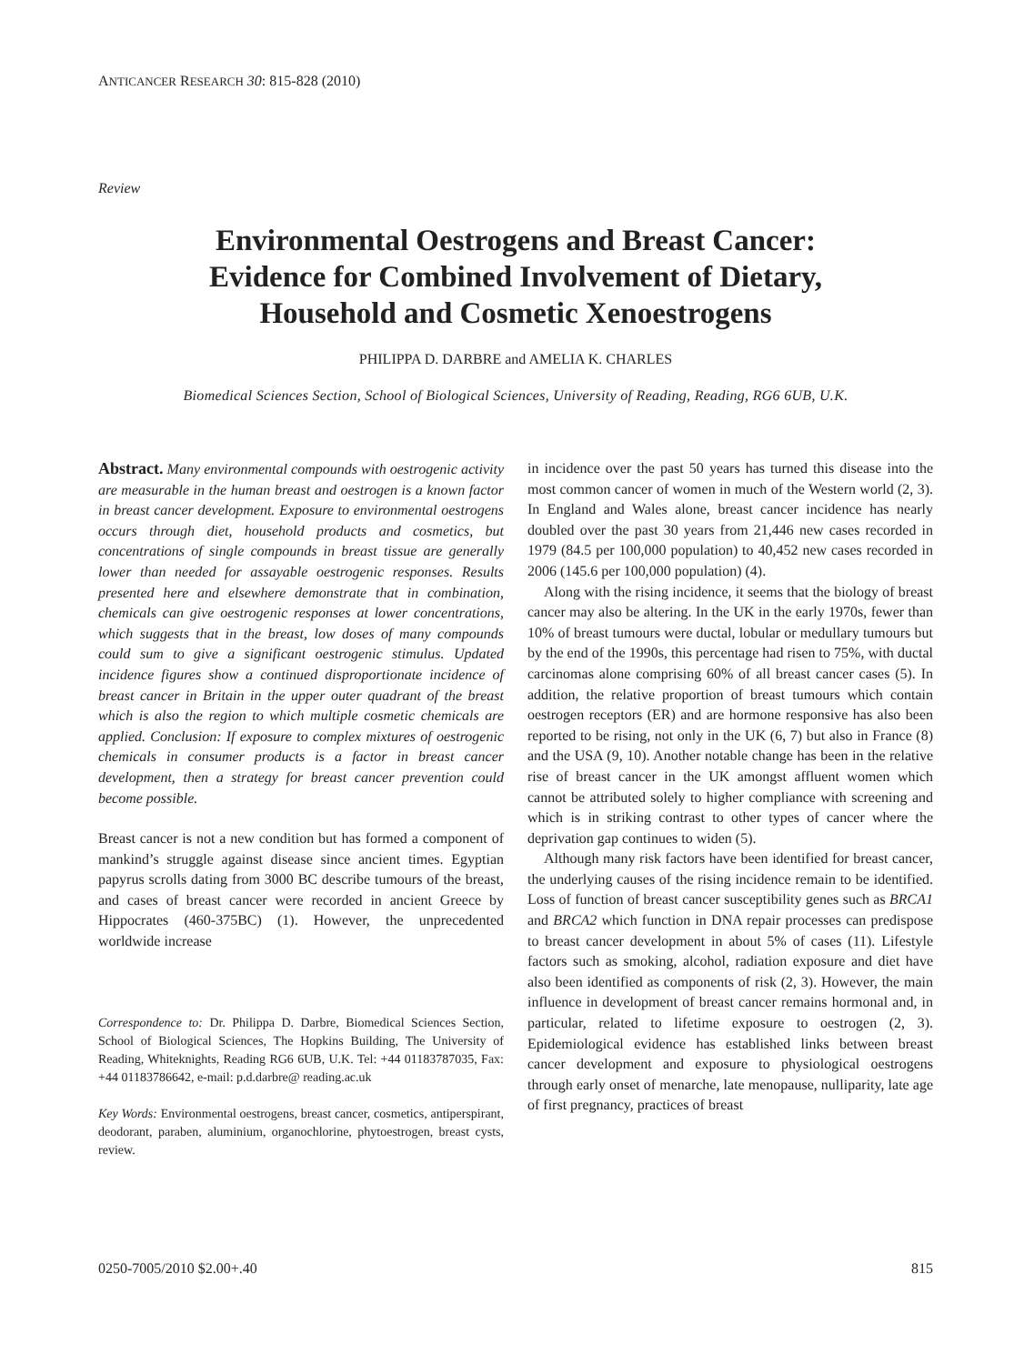ANTICANCER RESEARCH 30: 815-828 (2010)
Review
Environmental Oestrogens and Breast Cancer:
Evidence for Combined Involvement of Dietary,
Household and Cosmetic Xenoestrogens
PHILIPPA D. DARBRE and AMELIA K. CHARLES
Biomedical Sciences Section, School of Biological Sciences, University of Reading, Reading, RG6 6UB, U.K.
Abstract. Many environmental compounds with oestrogenic activity are measurable in the human breast and oestrogen is a known factor in breast cancer development. Exposure to environmental oestrogens occurs through diet, household products and cosmetics, but concentrations of single compounds in breast tissue are generally lower than needed for assayable oestrogenic responses. Results presented here and elsewhere demonstrate that in combination, chemicals can give oestrogenic responses at lower concentrations, which suggests that in the breast, low doses of many compounds could sum to give a significant oestrogenic stimulus. Updated incidence figures show a continued disproportionate incidence of breast cancer in Britain in the upper outer quadrant of the breast which is also the region to which multiple cosmetic chemicals are applied. Conclusion: If exposure to complex mixtures of oestrogenic chemicals in consumer products is a factor in breast cancer development, then a strategy for breast cancer prevention could become possible.
Breast cancer is not a new condition but has formed a component of mankind’s struggle against disease since ancient times. Egyptian papyrus scrolls dating from 3000 BC describe tumours of the breast, and cases of breast cancer were recorded in ancient Greece by Hippocrates (460-375BC) (1). However, the unprecedented worldwide increase
Correspondence to: Dr. Philippa D. Darbre, Biomedical Sciences Section, School of Biological Sciences, The Hopkins Building, The University of Reading, Whiteknights, Reading RG6 6UB, U.K. Tel: +44 01183787035, Fax: +44 01183786642, e-mail: p.d.darbre@ reading.ac.uk
Key Words: Environmental oestrogens, breast cancer, cosmetics, antiperspirant, deodorant, paraben, aluminium, organochlorine, phytoestrogen, breast cysts, review.
in incidence over the past 50 years has turned this disease into the most common cancer of women in much of the Western world (2, 3). In England and Wales alone, breast cancer incidence has nearly doubled over the past 30 years from 21,446 new cases recorded in 1979 (84.5 per 100,000 population) to 40,452 new cases recorded in 2006 (145.6 per 100,000 population) (4).
Along with the rising incidence, it seems that the biology of breast cancer may also be altering. In the UK in the early 1970s, fewer than 10% of breast tumours were ductal, lobular or medullary tumours but by the end of the 1990s, this percentage had risen to 75%, with ductal carcinomas alone comprising 60% of all breast cancer cases (5). In addition, the relative proportion of breast tumours which contain oestrogen receptors (ER) and are hormone responsive has also been reported to be rising, not only in the UK (6, 7) but also in France (8) and the USA (9, 10). Another notable change has been in the relative rise of breast cancer in the UK amongst affluent women which cannot be attributed solely to higher compliance with screening and which is in striking contrast to other types of cancer where the deprivation gap continues to widen (5).
Although many risk factors have been identified for breast cancer, the underlying causes of the rising incidence remain to be identified. Loss of function of breast cancer susceptibility genes such as BRCA1 and BRCA2 which function in DNA repair processes can predispose to breast cancer development in about 5% of cases (11). Lifestyle factors such as smoking, alcohol, radiation exposure and diet have also been identified as components of risk (2, 3). However, the main influence in development of breast cancer remains hormonal and, in particular, related to lifetime exposure to oestrogen (2, 3). Epidemiological evidence has established links between breast cancer development and exposure to physiological oestrogens through early onset of menarche, late menopause, nulliparity, late age of first pregnancy, practices of breast
0250-7005/2010 $2.00+.40 815